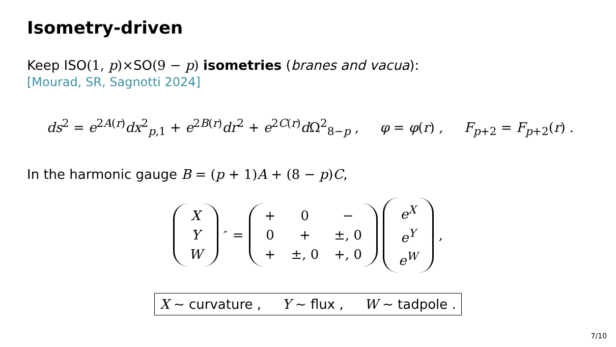Isometry-driven
Keep ISO(1, p)×SO(9 − p) isometries (branes and vacua):
[Mourad, SR, Sagnotti 2024]
ds<sup>2</sup> = e<sup>2A(r)</sup>dx<sup>2</sup><sub>p,1</sub> + e<sup>2B(r)</sup>dr<sup>2</sup> + e<sup>2C(r)</sup>d Ω<sup>2</sup><sub>8−p</sub> , φ = φ(r) , F<sub>p+2</sub> = F<sub>p+2</sub>(r) .
In the harmonic gauge B = (p + 1) A + (8 − p) C,
| X |
| Y |
| W |
<sup>″</sup> =
| + | 0 | − |
| 0 | + | ±, 0 |
| + | ±, 0 | +, 0 |
| e<sup>X</sup> |
| e<sup>Y</sup> |
| e<sup>W</sup> |
,
X ∼ curvature , Y ∼ flux , W ∼ tadpole .
7/10